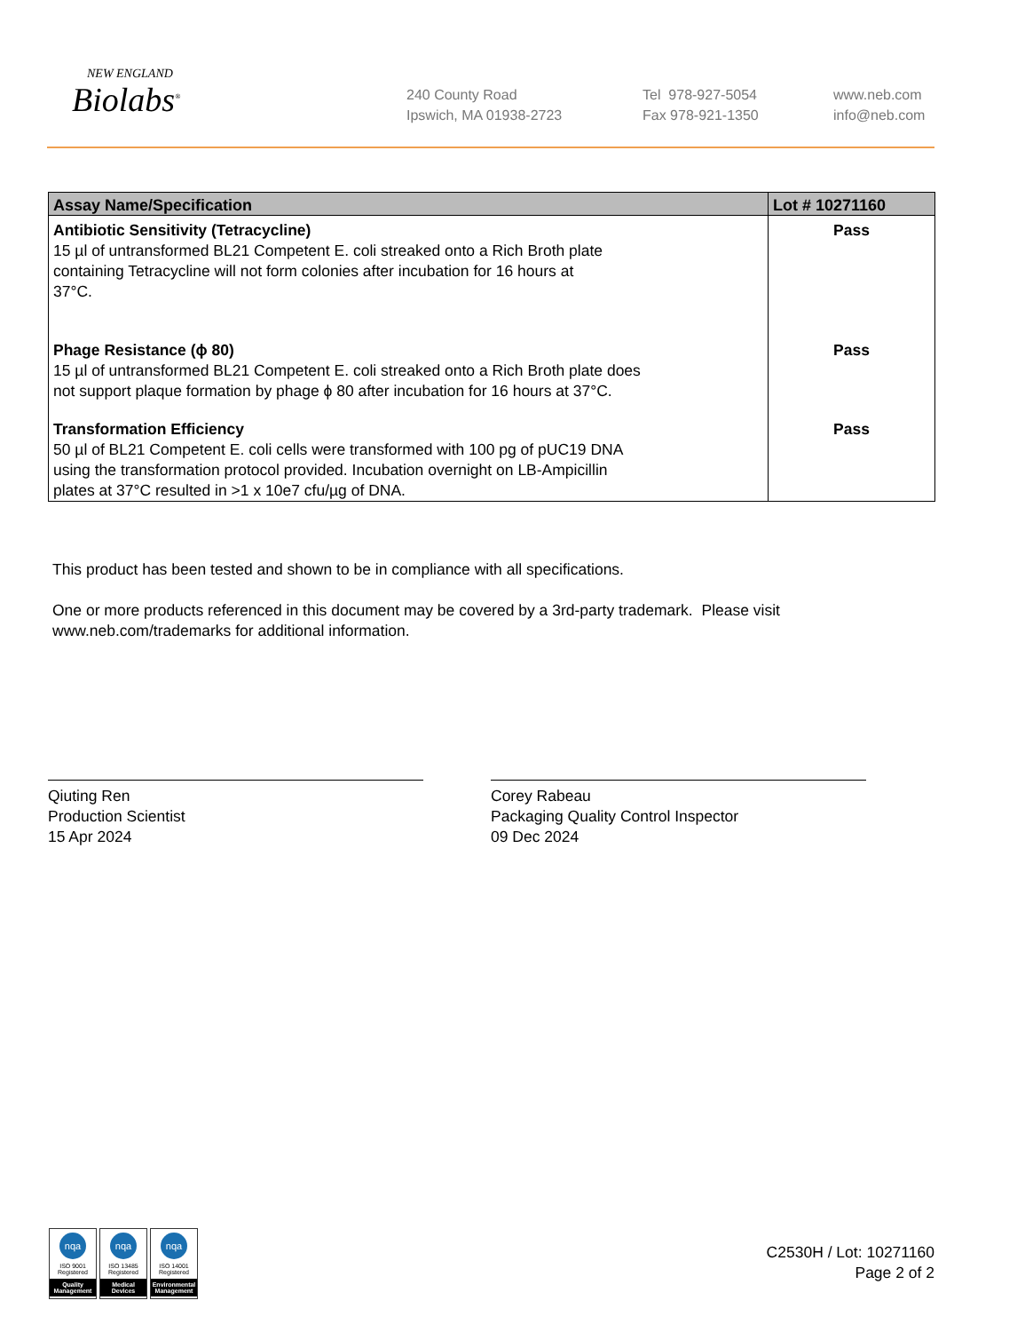NEW ENGLAND
Biolabs<sup>®</sup>
240 County Road
Ipswich, MA 01938-2723
Tel 978-927-5054
Fax 978-921-1350
www.neb.com
info@neb.com
| Assay Name/Specification | Lot # 10271160 |
| --- | --- |
| Antibiotic Sensitivity (Tetracycline) 15 µl of untransformed BL21 Competent E. coli streaked onto a Rich Broth plate containing Tetracycline will not form colonies after incubation for 16 hours at 37°C. | Pass |
| Phage Resistance (ϕ 80) 15 µl of untransformed BL21 Competent E. coli streaked onto a Rich Broth plate does not support plaque formation by phage ϕ 80 after incubation for 16 hours at 37°C. | Pass |
| Transformation Efficiency 50 µl of BL21 Competent E. coli cells were transformed with 100 pg of pUC19 DNA using the transformation protocol provided. Incubation overnight on LB-Ampicillin plates at 37°C resulted in >1 x 10e7 cfu/µg of DNA. | Pass |
This product has been tested and shown to be in compliance with all specifications.
One or more products referenced in this document may be covered by a 3rd-party trademark. Please visit
www.neb.com/trademarks for additional information.
Qiuting Ren
Production Scientist
15 Apr 2024
Corey Rabeau
Packaging Quality Control Inspector
09 Dec 2024
nqa
ISO 9001
Registered
Quality Management
nqa
ISO 13485
Registered
Medical Devices
nqa
ISO 14001
Registered
Environmental Management
C2530H / Lot: 10271160
Page 2 of 2